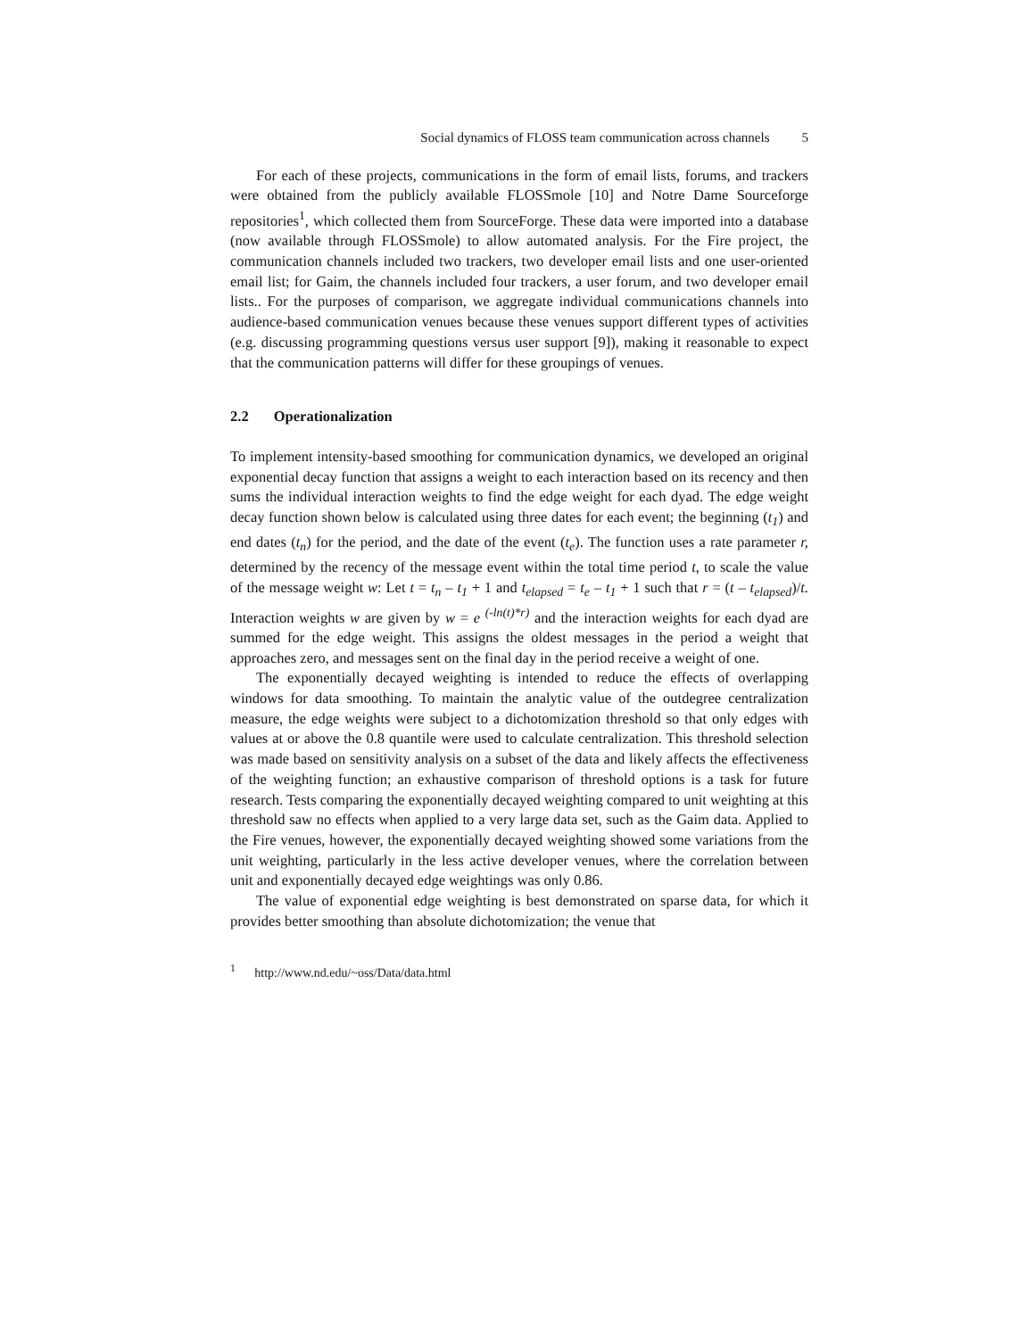Social dynamics of FLOSS team communication across channels 5
For each of these projects, communications in the form of email lists, forums, and trackers were obtained from the publicly available FLOSSmole [10] and Notre Dame Sourceforge repositories<sup>1</sup>, which collected them from SourceForge. These data were imported into a database (now available through FLOSSmole) to allow automated analysis. For the Fire project, the communication channels included two trackers, two developer email lists and one user-oriented email list; for Gaim, the channels included four trackers, a user forum, and two developer email lists.. For the purposes of comparison, we aggregate individual communications channels into audience-based communication venues because these venues support different types of activities (e.g. discussing programming questions versus user support [9]), making it reasonable to expect that the communication patterns will differ for these groupings of venues.
2.2 Operationalization
To implement intensity-based smoothing for communication dynamics, we developed an original exponential decay function that assigns a weight to each interaction based on its recency and then sums the individual interaction weights to find the edge weight for each dyad. The edge weight decay function shown below is calculated using three dates for each event; the beginning (t<sub>1</sub>) and end dates (t<sub>n</sub>) for the period, and the date of the event (t<sub>e</sub>). The function uses a rate parameter r, determined by the recency of the message event within the total time period t, to scale the value of the message weight w: Let t = t<sub>n</sub> – t<sub>1</sub> + 1 and t<sub>elapsed</sub> = t<sub>e</sub> – t<sub>1</sub> + 1 such that r = (t – t<sub>elapsed</sub>)/t. Interaction weights w are given by w = e <sup>(-ln(t)*r)</sup> and the interaction weights for each dyad are summed for the edge weight. This assigns the oldest messages in the period a weight that approaches zero, and messages sent on the final day in the period receive a weight of one.
The exponentially decayed weighting is intended to reduce the effects of overlapping windows for data smoothing. To maintain the analytic value of the outdegree centralization measure, the edge weights were subject to a dichotomization threshold so that only edges with values at or above the 0.8 quantile were used to calculate centralization. This threshold selection was made based on sensitivity analysis on a subset of the data and likely affects the effectiveness of the weighting function; an exhaustive comparison of threshold options is a task for future research. Tests comparing the exponentially decayed weighting compared to unit weighting at this threshold saw no effects when applied to a very large data set, such as the Gaim data. Applied to the Fire venues, however, the exponentially decayed weighting showed some variations from the unit weighting, particularly in the less active developer venues, where the correlation between unit and exponentially decayed edge weightings was only 0.86.
The value of exponential edge weighting is best demonstrated on sparse data, for which it provides better smoothing than absolute dichotomization; the venue that
<sup>1</sup> http://www.nd.edu/~oss/Data/data.html